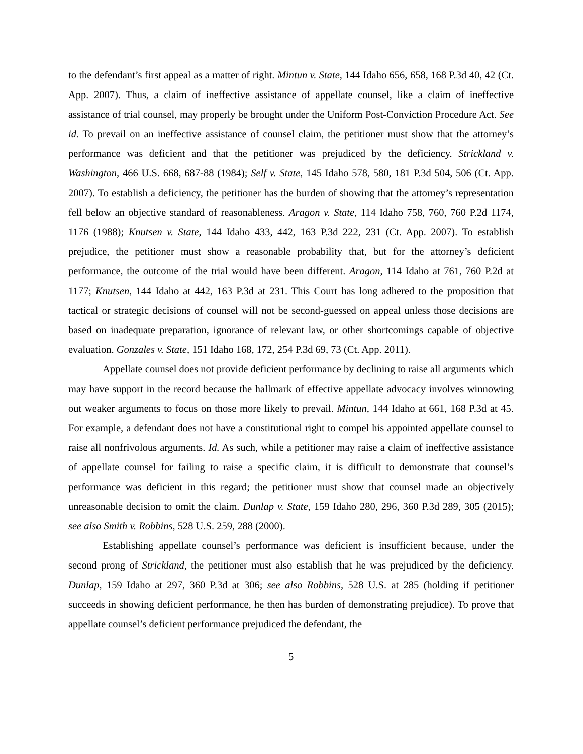to the defendant’s first appeal as a matter of right. Mintun v. State, 144 Idaho 656, 658, 168 P.3d 40, 42 (Ct. App. 2007). Thus, a claim of ineffective assistance of appellate counsel, like a claim of ineffective assistance of trial counsel, may properly be brought under the Uniform Post-Conviction Procedure Act. See id. To prevail on an ineffective assistance of counsel claim, the petitioner must show that the attorney’s performance was deficient and that the petitioner was prejudiced by the deficiency. Strickland v. Washington, 466 U.S. 668, 687-88 (1984); Self v. State, 145 Idaho 578, 580, 181 P.3d 504, 506 (Ct. App. 2007). To establish a deficiency, the petitioner has the burden of showing that the attorney’s representation fell below an objective standard of reasonableness. Aragon v. State, 114 Idaho 758, 760, 760 P.2d 1174, 1176 (1988); Knutsen v. State, 144 Idaho 433, 442, 163 P.3d 222, 231 (Ct. App. 2007). To establish prejudice, the petitioner must show a reasonable probability that, but for the attorney’s deficient performance, the outcome of the trial would have been different. Aragon, 114 Idaho at 761, 760 P.2d at 1177; Knutsen, 144 Idaho at 442, 163 P.3d at 231. This Court has long adhered to the proposition that tactical or strategic decisions of counsel will not be second-guessed on appeal unless those decisions are based on inadequate preparation, ignorance of relevant law, or other shortcomings capable of objective evaluation. Gonzales v. State, 151 Idaho 168, 172, 254 P.3d 69, 73 (Ct. App. 2011).
Appellate counsel does not provide deficient performance by declining to raise all arguments which may have support in the record because the hallmark of effective appellate advocacy involves winnowing out weaker arguments to focus on those more likely to prevail. Mintun, 144 Idaho at 661, 168 P.3d at 45. For example, a defendant does not have a constitutional right to compel his appointed appellate counsel to raise all nonfrivolous arguments. Id. As such, while a petitioner may raise a claim of ineffective assistance of appellate counsel for failing to raise a specific claim, it is difficult to demonstrate that counsel’s performance was deficient in this regard; the petitioner must show that counsel made an objectively unreasonable decision to omit the claim. Dunlap v. State, 159 Idaho 280, 296, 360 P.3d 289, 305 (2015); see also Smith v. Robbins, 528 U.S. 259, 288 (2000).
Establishing appellate counsel’s performance was deficient is insufficient because, under the second prong of Strickland, the petitioner must also establish that he was prejudiced by the deficiency. Dunlap, 159 Idaho at 297, 360 P.3d at 306; see also Robbins, 528 U.S. at 285 (holding if petitioner succeeds in showing deficient performance, he then has burden of demonstrating prejudice). To prove that appellate counsel’s deficient performance prejudiced the defendant, the
5